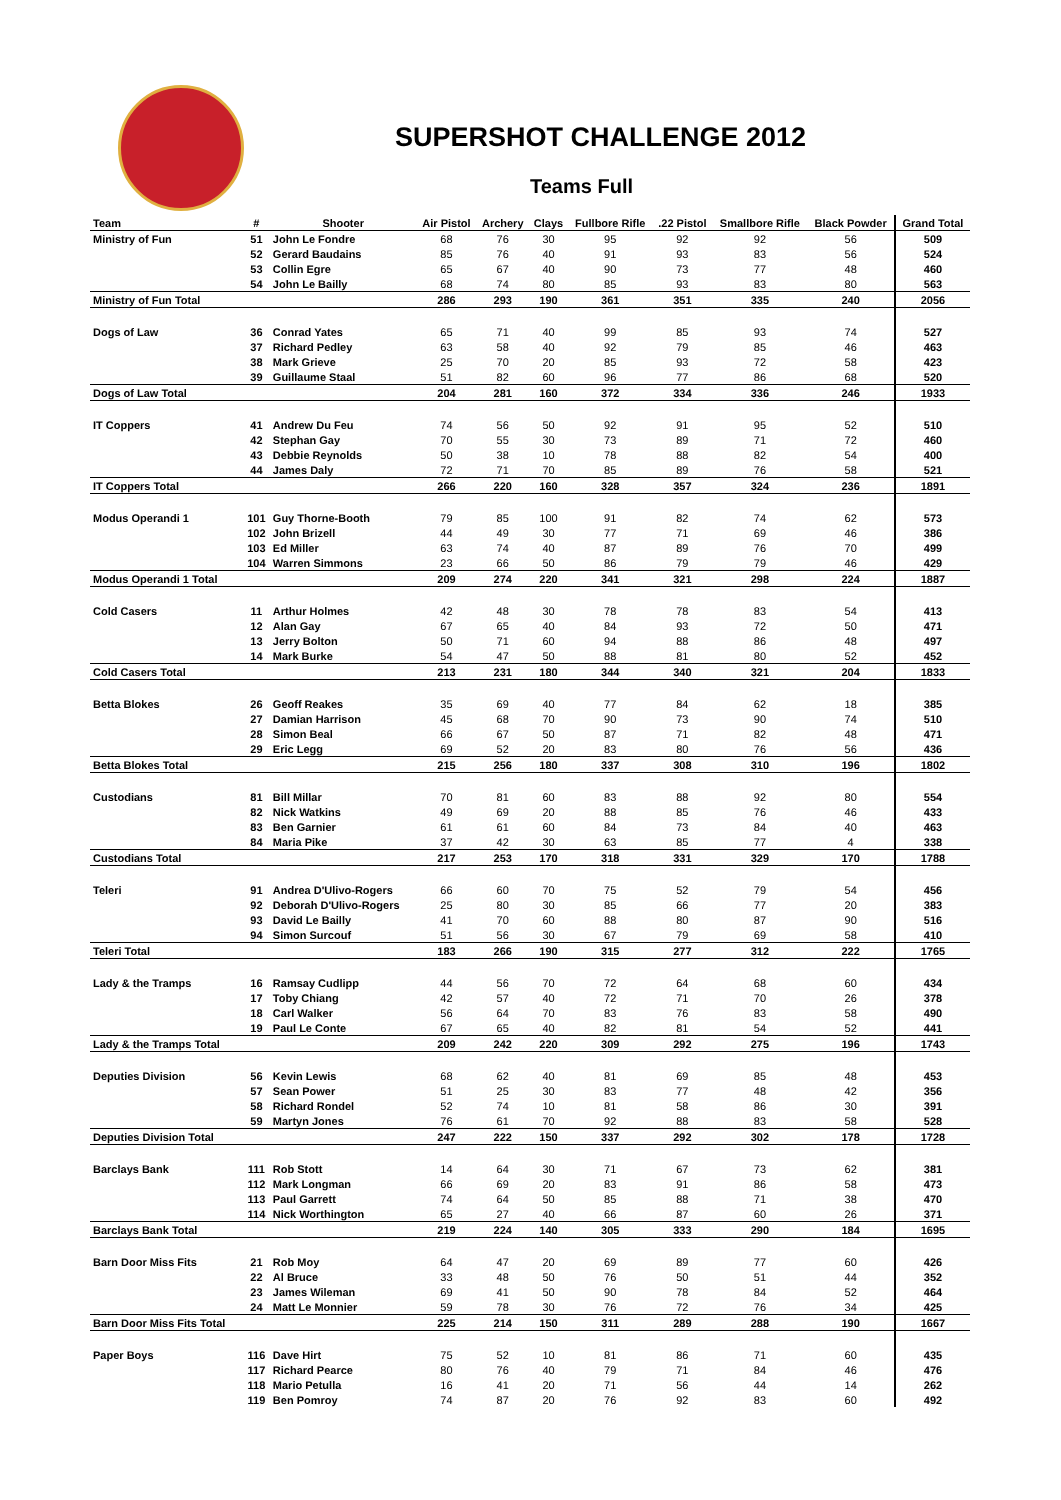SUPERSHOT CHALLENGE 2012
Teams Full
| Team | # | Shooter | Air Pistol | Archery | Clays | Fullbore Rifle | .22 Pistol | Smallbore Rifle | Black Powder | Grand Total |
| --- | --- | --- | --- | --- | --- | --- | --- | --- | --- | --- |
| Ministry of Fun | 51 | John Le Fondre | 68 | 76 | 30 | 95 | 92 | 92 | 56 | 509 |
| | 52 | Gerard Baudains | 85 | 76 | 40 | 91 | 93 | 83 | 56 | 524 |
| | 53 | Collin Egre | 65 | 67 | 40 | 90 | 73 | 77 | 48 | 460 |
| | 54 | John Le Bailly | 68 | 74 | 80 | 85 | 93 | 83 | 80 | 563 |
| Ministry of Fun Total | | | 286 | 293 | 190 | 361 | 351 | 335 | 240 | 2056 |
| Dogs of Law | 36 | Conrad Yates | 65 | 71 | 40 | 99 | 85 | 93 | 74 | 527 |
| | 37 | Richard Pedley | 63 | 58 | 40 | 92 | 79 | 85 | 46 | 463 |
| | 38 | Mark Grieve | 25 | 70 | 20 | 85 | 93 | 72 | 58 | 423 |
| | 39 | Guillaume Staal | 51 | 82 | 60 | 96 | 77 | 86 | 68 | 520 |
| Dogs of Law Total | | | 204 | 281 | 160 | 372 | 334 | 336 | 246 | 1933 |
| IT Coppers | 41 | Andrew Du Feu | 74 | 56 | 50 | 92 | 91 | 95 | 52 | 510 |
| | 42 | Stephan Gay | 70 | 55 | 30 | 73 | 89 | 71 | 72 | 460 |
| | 43 | Debbie Reynolds | 50 | 38 | 10 | 78 | 88 | 82 | 54 | 400 |
| | 44 | James Daly | 72 | 71 | 70 | 85 | 89 | 76 | 58 | 521 |
| IT Coppers Total | | | 266 | 220 | 160 | 328 | 357 | 324 | 236 | 1891 |
| Modus Operandi 1 | 101 | Guy Thorne-Booth | 79 | 85 | 100 | 91 | 82 | 74 | 62 | 573 |
| | 102 | John Brizell | 44 | 49 | 30 | 77 | 71 | 69 | 46 | 386 |
| | 103 | Ed Miller | 63 | 74 | 40 | 87 | 89 | 76 | 70 | 499 |
| | 104 | Warren Simmons | 23 | 66 | 50 | 86 | 79 | 79 | 46 | 429 |
| Modus Operandi 1 Total | | | 209 | 274 | 220 | 341 | 321 | 298 | 224 | 1887 |
| Cold Casers | 11 | Arthur Holmes | 42 | 48 | 30 | 78 | 78 | 83 | 54 | 413 |
| | 12 | Alan Gay | 67 | 65 | 40 | 84 | 93 | 72 | 50 | 471 |
| | 13 | Jerry Bolton | 50 | 71 | 60 | 94 | 88 | 86 | 48 | 497 |
| | 14 | Mark Burke | 54 | 47 | 50 | 88 | 81 | 80 | 52 | 452 |
| Cold Casers Total | | | 213 | 231 | 180 | 344 | 340 | 321 | 204 | 1833 |
| Betta Blokes | 26 | Geoff Reakes | 35 | 69 | 40 | 77 | 84 | 62 | 18 | 385 |
| | 27 | Damian Harrison | 45 | 68 | 70 | 90 | 73 | 90 | 74 | 510 |
| | 28 | Simon Beal | 66 | 67 | 50 | 87 | 71 | 82 | 48 | 471 |
| | 29 | Eric Legg | 69 | 52 | 20 | 83 | 80 | 76 | 56 | 436 |
| Betta Blokes Total | | | 215 | 256 | 180 | 337 | 308 | 310 | 196 | 1802 |
| Custodians | 81 | Bill Millar | 70 | 81 | 60 | 83 | 88 | 92 | 80 | 554 |
| | 82 | Nick Watkins | 49 | 69 | 20 | 88 | 85 | 76 | 46 | 433 |
| | 83 | Ben Garnier | 61 | 61 | 60 | 84 | 73 | 84 | 40 | 463 |
| | 84 | Maria Pike | 37 | 42 | 30 | 63 | 85 | 77 | 4 | 338 |
| Custodians Total | | | 217 | 253 | 170 | 318 | 331 | 329 | 170 | 1788 |
| Teleri | 91 | Andrea D'Ulivo-Rogers | 66 | 60 | 70 | 75 | 52 | 79 | 54 | 456 |
| | 92 | Deborah D'Ulivo-Rogers | 25 | 80 | 30 | 85 | 66 | 77 | 20 | 383 |
| | 93 | David Le Bailly | 41 | 70 | 60 | 88 | 80 | 87 | 90 | 516 |
| | 94 | Simon Surcouf | 51 | 56 | 30 | 67 | 79 | 69 | 58 | 410 |
| Teleri Total | | | 183 | 266 | 190 | 315 | 277 | 312 | 222 | 1765 |
| Lady & the Tramps | 16 | Ramsay Cudlipp | 44 | 56 | 70 | 72 | 64 | 68 | 60 | 434 |
| | 17 | Toby Chiang | 42 | 57 | 40 | 72 | 71 | 70 | 26 | 378 |
| | 18 | Carl Walker | 56 | 64 | 70 | 83 | 76 | 83 | 58 | 490 |
| | 19 | Paul Le Conte | 67 | 65 | 40 | 82 | 81 | 54 | 52 | 441 |
| Lady & the Tramps Total | | | 209 | 242 | 220 | 309 | 292 | 275 | 196 | 1743 |
| Deputies Division | 56 | Kevin Lewis | 68 | 62 | 40 | 81 | 69 | 85 | 48 | 453 |
| | 57 | Sean Power | 51 | 25 | 30 | 83 | 77 | 48 | 42 | 356 |
| | 58 | Richard Rondel | 52 | 74 | 10 | 81 | 58 | 86 | 30 | 391 |
| | 59 | Martyn Jones | 76 | 61 | 70 | 92 | 88 | 83 | 58 | 528 |
| Deputies Division Total | | | 247 | 222 | 150 | 337 | 292 | 302 | 178 | 1728 |
| Barclays Bank | 111 | Rob Stott | 14 | 64 | 30 | 71 | 67 | 73 | 62 | 381 |
| | 112 | Mark Longman | 66 | 69 | 20 | 83 | 91 | 86 | 58 | 473 |
| | 113 | Paul Garrett | 74 | 64 | 50 | 85 | 88 | 71 | 38 | 470 |
| | 114 | Nick Worthington | 65 | 27 | 40 | 66 | 87 | 60 | 26 | 371 |
| Barclays Bank Total | | | 219 | 224 | 140 | 305 | 333 | 290 | 184 | 1695 |
| Barn Door Miss Fits | 21 | Rob Moy | 64 | 47 | 20 | 69 | 89 | 77 | 60 | 426 |
| | 22 | Al Bruce | 33 | 48 | 50 | 76 | 50 | 51 | 44 | 352 |
| | 23 | James Wileman | 69 | 41 | 50 | 90 | 78 | 84 | 52 | 464 |
| | 24 | Matt Le Monnier | 59 | 78 | 30 | 76 | 72 | 76 | 34 | 425 |
| Barn Door Miss Fits Total | | | 225 | 214 | 150 | 311 | 289 | 288 | 190 | 1667 |
| Paper Boys | 116 | Dave Hirt | 75 | 52 | 10 | 81 | 86 | 71 | 60 | 435 |
| | 117 | Richard Pearce | 80 | 76 | 40 | 79 | 71 | 84 | 46 | 476 |
| | 118 | Mario Petulla | 16 | 41 | 20 | 71 | 56 | 44 | 14 | 262 |
| | 119 | Ben Pomroy | 74 | 87 | 20 | 76 | 92 | 83 | 60 | 492 |